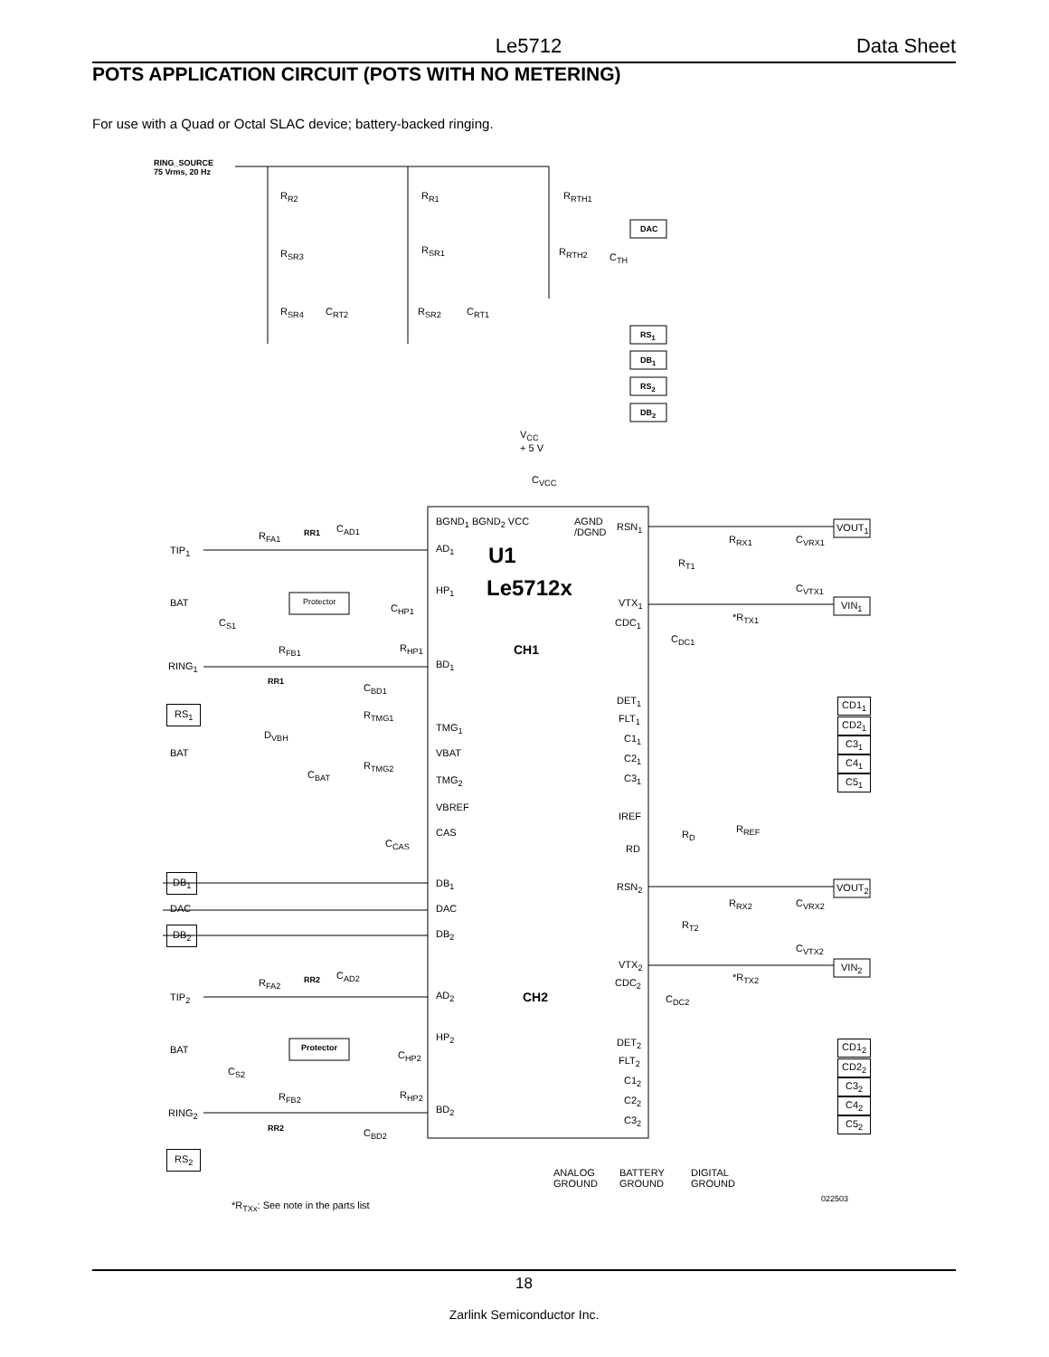Le5712 Data Sheet
POTS APPLICATION CIRCUIT (POTS WITH NO METERING)
For use with a Quad or Octal SLAC device; battery-backed ringing.
RING_SOURCE
75 Vrms, 20 Hz
R<sub>R2</sub> R<sub>R1</sub> R<sub>RTH1</sub>
DAC
R<sub>SR3</sub> R<sub>SR1</sub> R<sub>RTH2</sub> C<sub>TH</sub>
R<sub>SR4</sub> C<sub>RT2</sub> R<sub>SR2</sub> C<sub>RT1</sub>
RS<sub>1</sub>
DB<sub>1</sub>
RS<sub>2</sub>
DB<sub>2</sub>
V<sub>CC</sub>
+ 5 V
C<sub>VCC</sub>
BGND<sub>1</sub> BGND<sub>2</sub> VCC
AGND
/DGND
RSN<sub>1</sub>
U1
Le5712x
CH1
AD<sub>1</sub>
HP<sub>1</sub>
BD<sub>1</sub>
TMG<sub>1</sub>
VBAT
TMG<sub>2</sub>
VBREF
CAS
DB<sub>1</sub>
DAC
DB<sub>2</sub>
AD<sub>2</sub>
HP<sub>2</sub>
BD<sub>2</sub>
VTX<sub>1</sub>
CDC<sub>1</sub>
DET<sub>1</sub>
FLT<sub>1</sub>
C1<sub>1</sub>
C2<sub>1</sub>
C3<sub>1</sub>
IREF
RD
RSN<sub>2</sub>
VTX<sub>2</sub>
CDC<sub>2</sub>
CH2
DET<sub>2</sub>
FLT<sub>2</sub>
C1<sub>2</sub>
C2<sub>2</sub>
C3<sub>2</sub>
R<sub>RX1</sub> C<sub>VRX1</sub>
R<sub>T1</sub>
C<sub>VTX1</sub>
*R<sub>TX1</sub>
C<sub>DC1</sub>
VOUT<sub>1</sub>
VIN<sub>1</sub>
CD1<sub>1</sub>
CD2<sub>1</sub>
C3<sub>1</sub>
C4<sub>1</sub>
C5<sub>1</sub>
R<sub>D</sub> R<sub>REF</sub>
VOUT<sub>2</sub>
R<sub>RX2</sub> C<sub>VRX2</sub>
R<sub>T2</sub>
C<sub>VTX2</sub>
VIN<sub>2</sub>
*R<sub>TX2</sub>
C<sub>DC2</sub>
CD1<sub>2</sub>
CD2<sub>2</sub>
C3<sub>2</sub>
C4<sub>2</sub>
C5<sub>2</sub>
R<sub>FA1</sub> RR1 C<sub>AD1</sub>
TIP<sub>1</sub>
BAT Protector
C<sub>HP1</sub>
C<sub>S1</sub>
R<sub>FB1</sub> R<sub>HP1</sub>
RING<sub>1</sub>
RR1
C<sub>BD1</sub>
RS<sub>1</sub> R<sub>TMG1</sub>
D<sub>VBH</sub>
BAT
R<sub>TMG2</sub>
C<sub>BAT</sub>
C<sub>CAS</sub>
DB<sub>1</sub>
DAC
DB<sub>2</sub>
R<sub>FA2</sub> RR2 C<sub>AD2</sub>
TIP<sub>2</sub>
BAT Protector
C<sub>HP2</sub>
C<sub>S2</sub>
R<sub>FB2</sub> R<sub>HP2</sub>
RING<sub>2</sub>
RR2 C<sub>BD2</sub>
RS<sub>2</sub>
ANALOG
GROUND
BATTERY
GROUND
DIGITAL
GROUND
022503
*R<sub>TXx</sub>: See note in the parts list
18
Zarlink Semiconductor Inc.